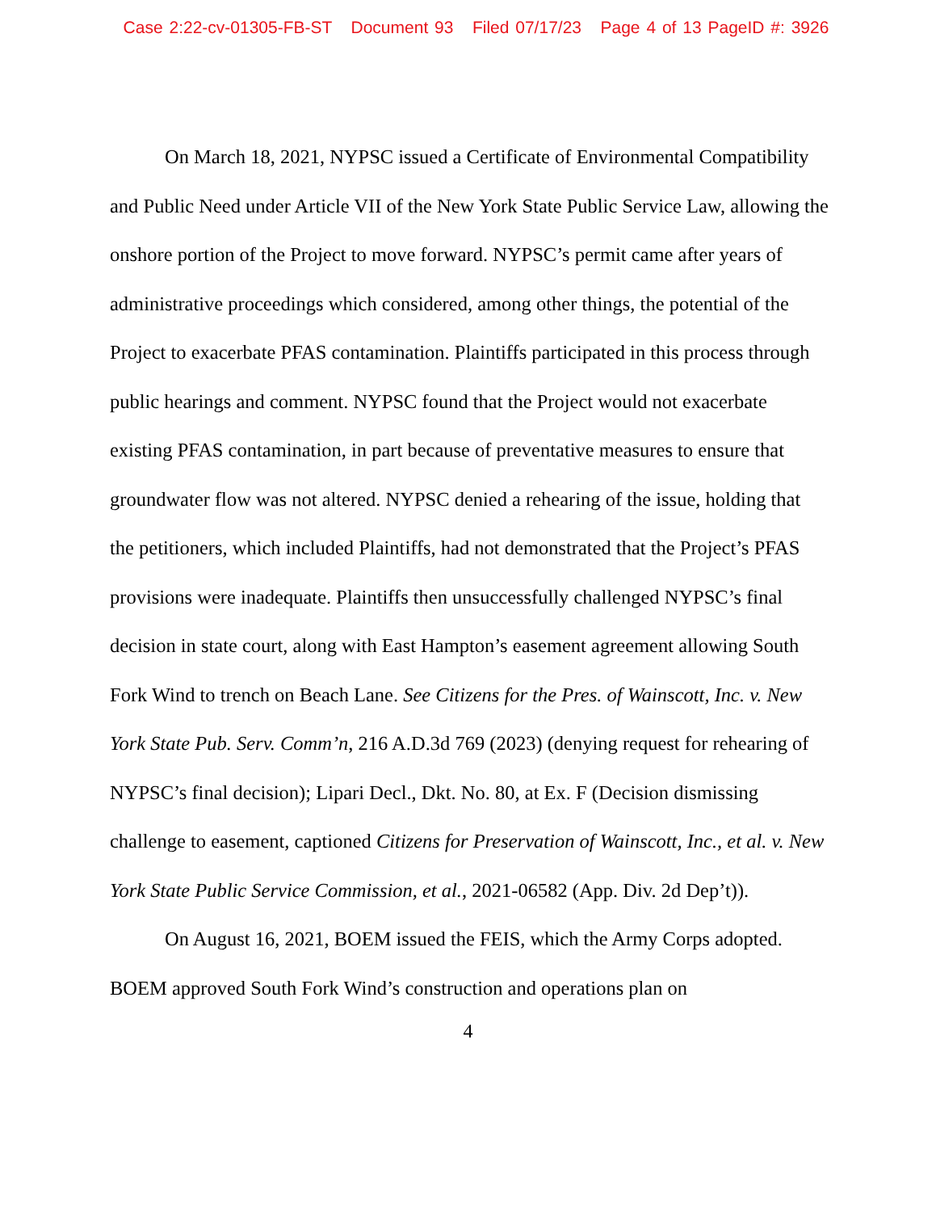Case 2:22-cv-01305-FB-ST Document 93 Filed 07/17/23 Page 4 of 13 PageID #: 3926
On March 18, 2021, NYPSC issued a Certificate of Environmental Compatibility and Public Need under Article VII of the New York State Public Service Law, allowing the onshore portion of the Project to move forward. NYPSC’s permit came after years of administrative proceedings which considered, among other things, the potential of the Project to exacerbate PFAS contamination. Plaintiffs participated in this process through public hearings and comment. NYPSC found that the Project would not exacerbate existing PFAS contamination, in part because of preventative measures to ensure that groundwater flow was not altered. NYPSC denied a rehearing of the issue, holding that the petitioners, which included Plaintiffs, had not demonstrated that the Project’s PFAS provisions were inadequate. Plaintiffs then unsuccessfully challenged NYPSC’s final decision in state court, along with East Hampton’s easement agreement allowing South Fork Wind to trench on Beach Lane. See Citizens for the Pres. of Wainscott, Inc. v. New York State Pub. Serv. Comm’n, 216 A.D.3d 769 (2023) (denying request for rehearing of NYPSC’s final decision); Lipari Decl., Dkt. No. 80, at Ex. F (Decision dismissing challenge to easement, captioned Citizens for Preservation of Wainscott, Inc., et al. v. New York State Public Service Commission, et al., 2021-06582 (App. Div. 2d Dep’t)).
On August 16, 2021, BOEM issued the FEIS, which the Army Corps adopted. BOEM approved South Fork Wind’s construction and operations plan on
4